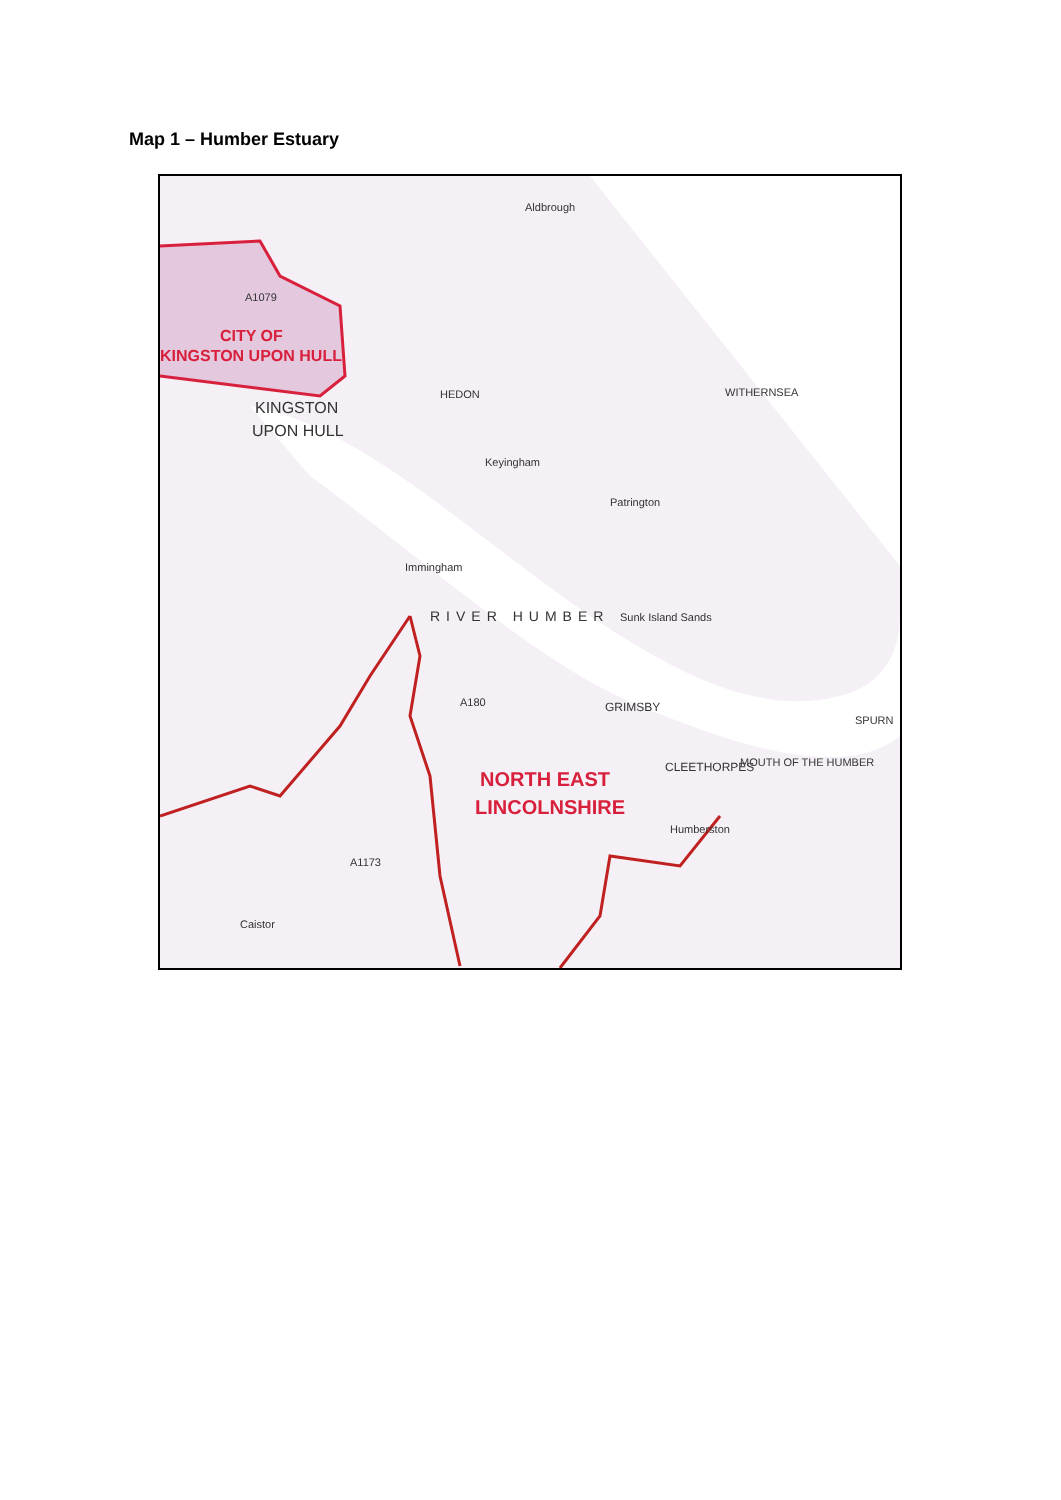Map 1 – Humber Estuary
KINGSTON UPON HULL
CITY OF
KINGSTON
UPON HULL
RIVER HUMBER
GRIMSBY
CLEETHORPES
NORTH EAST
LINCOLNSHIRE
WITHERNSEA
HEDON
Immingham
Aldbrough
MOUTH OF THE HUMBER
SPURN
Sunk Island Sands
Keyingham
Patrington
A1173
Caistor
Humberston
A1079
A180